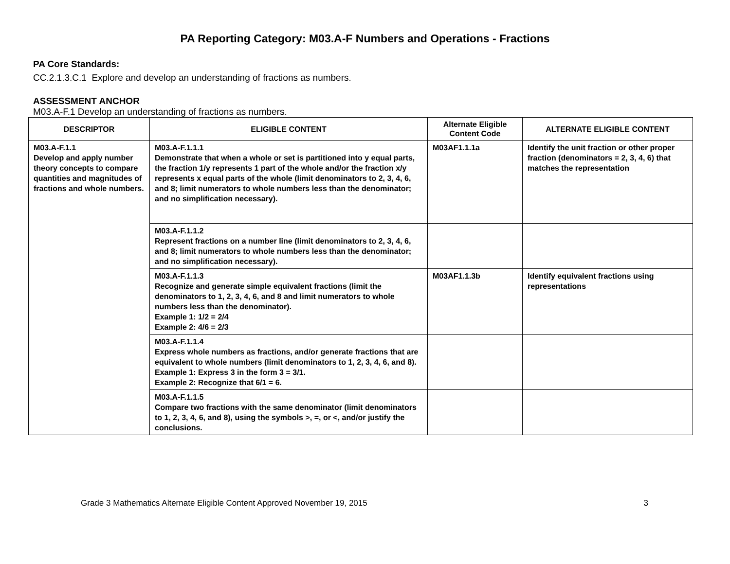PA Reporting Category: M03.A-F Numbers and Operations - Fractions
PA Core Standards:
CC.2.1.3.C.1 Explore and develop an understanding of fractions as numbers.
ASSESSMENT ANCHOR
M03.A-F.1 Develop an understanding of fractions as numbers.
| DESCRIPTOR | ELIGIBLE CONTENT | Alternate Eligible Content Code | ALTERNATE ELIGIBLE CONTENT |
| --- | --- | --- | --- |
| M03.A-F.1.1 Develop and apply number theory concepts to compare quantities and magnitudes of fractions and whole numbers. | M03.A-F.1.1.1 Demonstrate that when a whole or set is partitioned into y equal parts, the fraction 1/y represents 1 part of the whole and/or the fraction x/y represents x equal parts of the whole (limit denominators to 2, 3, 4, 6, and 8; limit numerators to whole numbers less than the denominator; and no simplification necessary). | M03AF1.1.1a | Identify the unit fraction or other proper fraction (denominators = 2, 3, 4, 6) that matches the representation |
| | M03.A-F.1.1.2 Represent fractions on a number line (limit denominators to 2, 3, 4, 6, and 8; limit numerators to whole numbers less than the denominator; and no simplification necessary). | | |
| | M03.A-F.1.1.3 Recognize and generate simple equivalent fractions (limit the denominators to 1, 2, 3, 4, 6, and 8 and limit numerators to whole numbers less than the denominator). Example 1: 1/2 = 2/4 Example 2: 4/6 = 2/3 | M03AF1.1.3b | Identify equivalent fractions using representations |
| | M03.A-F.1.1.4 Express whole numbers as fractions, and/or generate fractions that are equivalent to whole numbers (limit denominators to 1, 2, 3, 4, 6, and 8). Example 1: Express 3 in the form 3 = 3/1. Example 2: Recognize that 6/1 = 6. | | |
| | M03.A-F.1.1.5 Compare two fractions with the same denominator (limit denominators to 1, 2, 3, 4, 6, and 8), using the symbols >, =, or <, and/or justify the conclusions. | | |
Grade 3 Mathematics Alternate Eligible Content Approved November 19, 2015 3